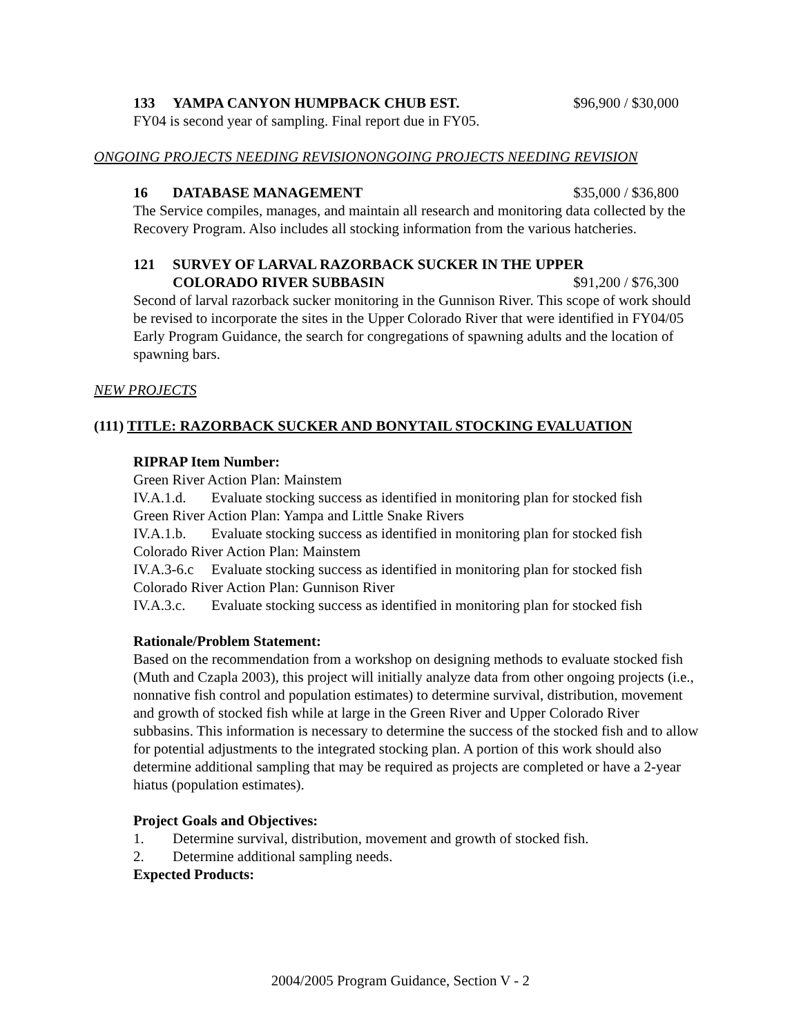133 YAMPA CANYON HUMPBACK CHUB EST. $96,900 / $30,000
FY04 is second year of sampling. Final report due in FY05.
ONGOING PROJECTS NEEDING REVISIONONGOING PROJECTS NEEDING REVISION
16 DATABASE MANAGEMENT $35,000 / $36,800
The Service compiles, manages, and maintain all research and monitoring data collected by the Recovery Program. Also includes all stocking information from the various hatcheries.
121 SURVEY OF LARVAL RAZORBACK SUCKER IN THE UPPER
COLORADO RIVER SUBBASIN $91,200 / $76,300
Second of larval razorback sucker monitoring in the Gunnison River. This scope of work should be revised to incorporate the sites in the Upper Colorado River that were identified in FY04/05 Early Program Guidance, the search for congregations of spawning adults and the location of spawning bars.
NEW PROJECTS
(111) TITLE: RAZORBACK SUCKER AND BONYTAIL STOCKING EVALUATION
RIPRAP Item Number:
Green River Action Plan: Mainstem
IV.A.1.d. Evaluate stocking success as identified in monitoring plan for stocked fish
Green River Action Plan: Yampa and Little Snake Rivers
IV.A.1.b. Evaluate stocking success as identified in monitoring plan for stocked fish
Colorado River Action Plan: Mainstem
IV.A.3-6.c Evaluate stocking success as identified in monitoring plan for stocked fish
Colorado River Action Plan: Gunnison River
IV.A.3.c. Evaluate stocking success as identified in monitoring plan for stocked fish
Rationale/Problem Statement:
Based on the recommendation from a workshop on designing methods to evaluate stocked fish (Muth and Czapla 2003), this project will initially analyze data from other ongoing projects (i.e., nonnative fish control and population estimates) to determine survival, distribution, movement and growth of stocked fish while at large in the Green River and Upper Colorado River subbasins. This information is necessary to determine the success of the stocked fish and to allow for potential adjustments to the integrated stocking plan. A portion of this work should also determine additional sampling that may be required as projects are completed or have a 2-year hiatus (population estimates).
Project Goals and Objectives:
1. Determine survival, distribution, movement and growth of stocked fish.
2. Determine additional sampling needs.
Expected Products:
2004/2005 Program Guidance, Section V - 2